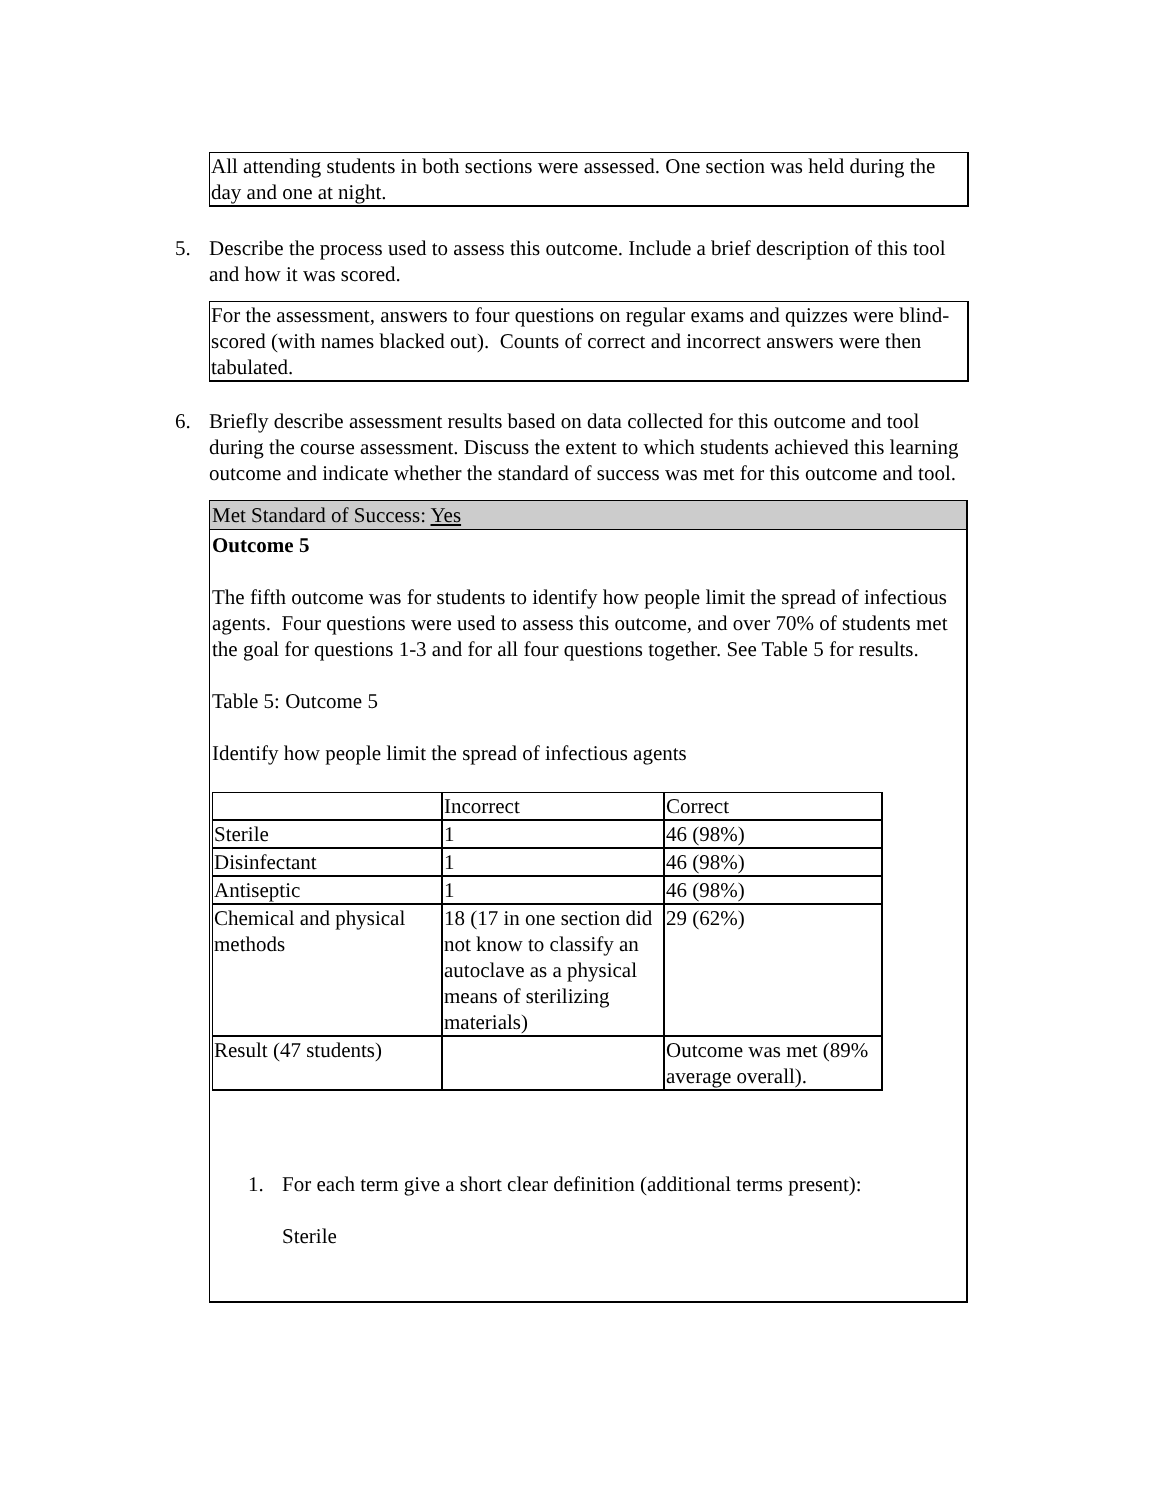All attending students in both sections were assessed. One section was held during the day and one at night.
5. Describe the process used to assess this outcome. Include a brief description of this tool and how it was scored.
For the assessment, answers to four questions on regular exams and quizzes were blind-scored (with names blacked out). Counts of correct and incorrect answers were then tabulated.
6. Briefly describe assessment results based on data collected for this outcome and tool during the course assessment. Discuss the extent to which students achieved this learning outcome and indicate whether the standard of success was met for this outcome and tool.
Met Standard of Success: Yes
Outcome 5
The fifth outcome was for students to identify how people limit the spread of infectious agents. Four questions were used to assess this outcome, and over 70% of students met the goal for questions 1-3 and for all four questions together. See Table 5 for results.
Table 5: Outcome 5
Identify how people limit the spread of infectious agents
| | Incorrect | Correct |
| Sterile | 1 | 46 (98%) |
| Disinfectant | 1 | 46 (98%) |
| Antiseptic | 1 | 46 (98%) |
| Chemical and physical methods | 18 (17 in one section did not know to classify an autoclave as a physical means of sterilizing materials) | 29 (62%) |
| Result (47 students) | | Outcome was met (89% average overall). |
1. For each term give a short clear definition (additional terms present):
Sterile